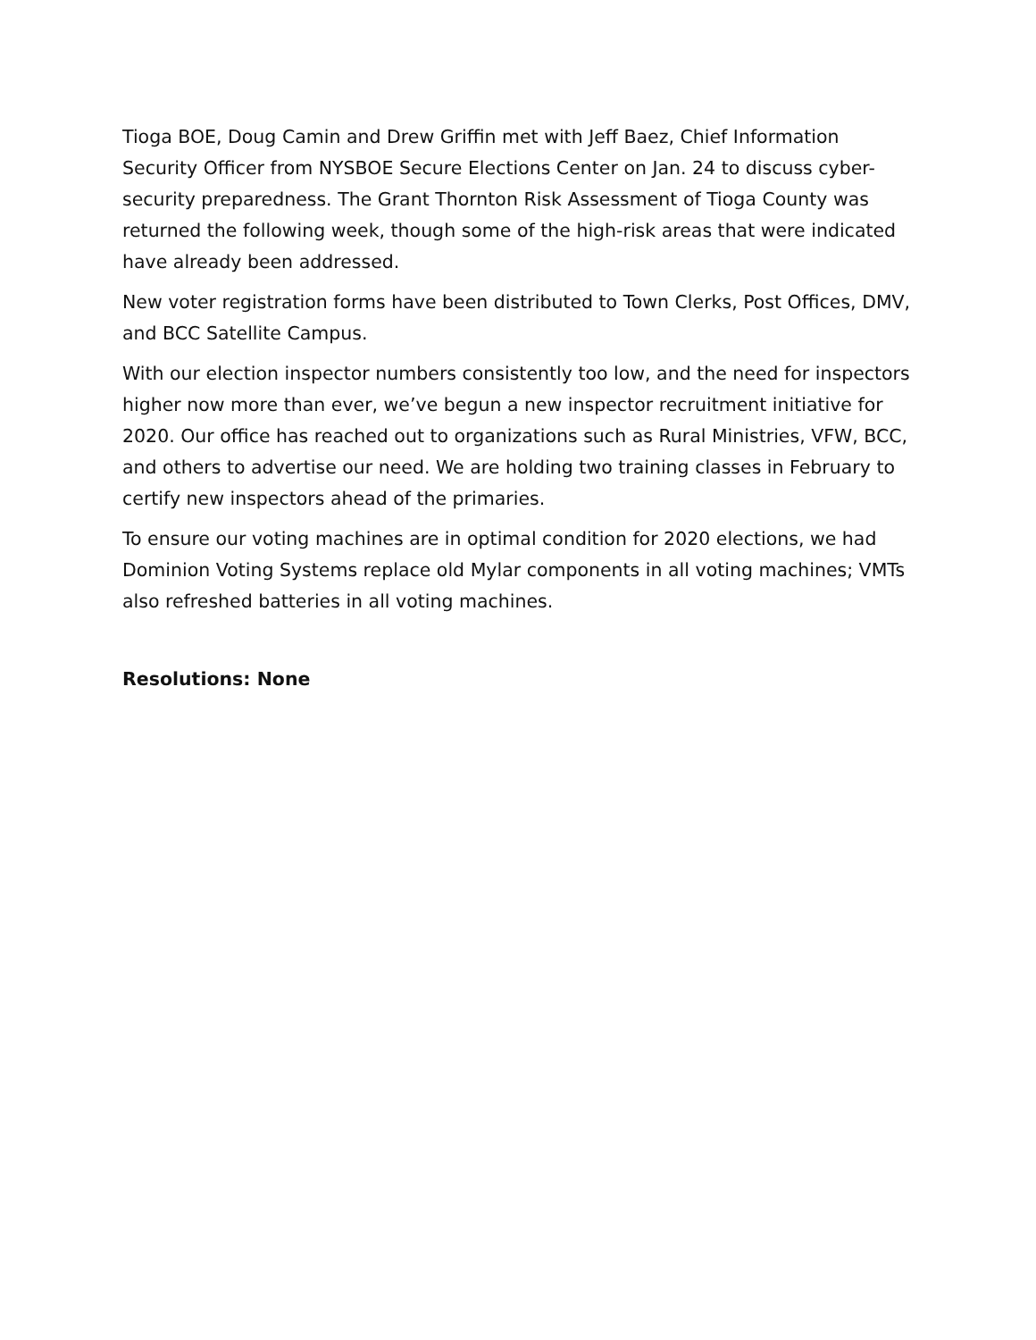Tioga BOE, Doug Camin and Drew Griffin met with Jeff Baez, Chief Information Security Officer from NYSBOE Secure Elections Center on Jan. 24 to discuss cyber-security preparedness. The Grant Thornton Risk Assessment of Tioga County was returned the following week, though some of the high-risk areas that were indicated have already been addressed.
New voter registration forms have been distributed to Town Clerks, Post Offices, DMV, and BCC Satellite Campus.
With our election inspector numbers consistently too low, and the need for inspectors higher now more than ever, we’ve begun a new inspector recruitment initiative for 2020. Our office has reached out to organizations such as Rural Ministries, VFW, BCC, and others to advertise our need. We are holding two training classes in February to certify new inspectors ahead of the primaries.
To ensure our voting machines are in optimal condition for 2020 elections, we had Dominion Voting Systems replace old Mylar components in all voting machines; VMTs also refreshed batteries in all voting machines.
Resolutions: None